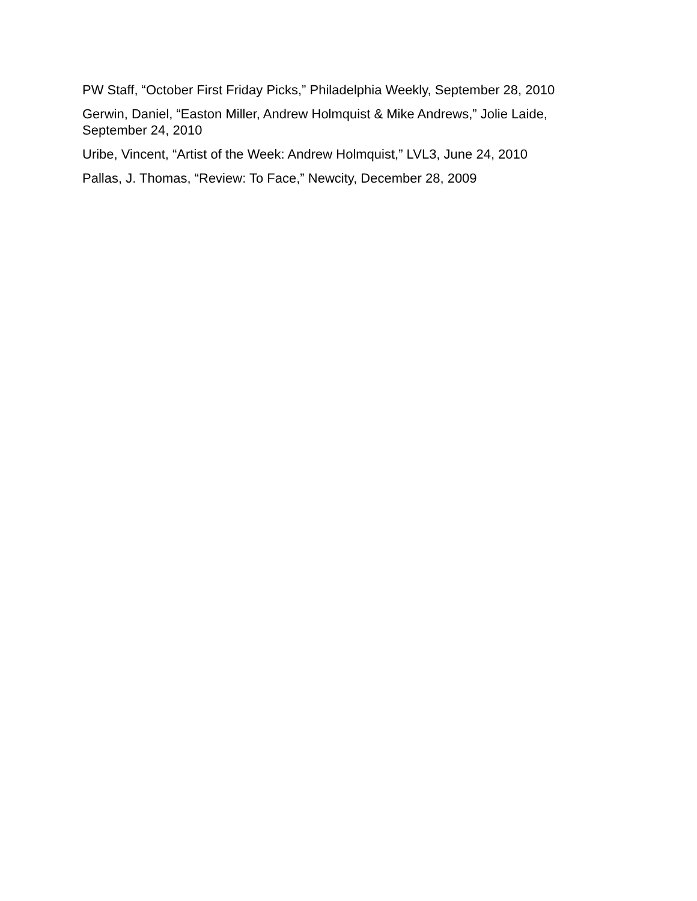PW Staff, “October First Friday Picks,” Philadelphia Weekly, September 28, 2010
Gerwin, Daniel, “Easton Miller, Andrew Holmquist & Mike Andrews,” Jolie Laide, September 24, 2010
Uribe, Vincent, “Artist of the Week: Andrew Holmquist,” LVL3, June 24, 2010
Pallas, J. Thomas, “Review: To Face,” Newcity, December 28, 2009